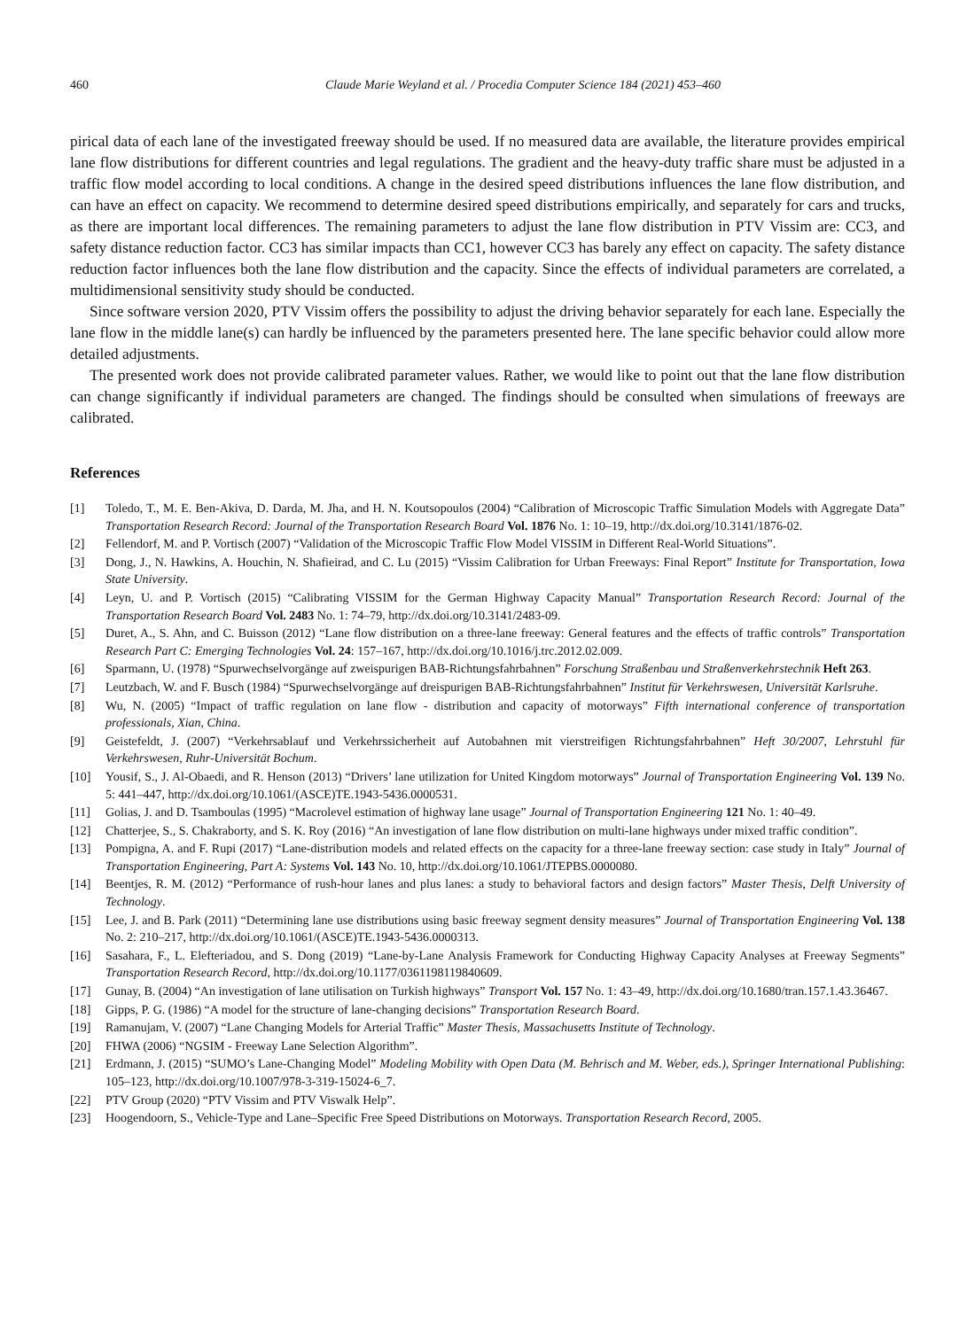460 Claude Marie Weyland et al. / Procedia Computer Science 184 (2021) 453–460
pirical data of each lane of the investigated freeway should be used. If no measured data are available, the literature provides empirical lane flow distributions for different countries and legal regulations. The gradient and the heavy-duty traffic share must be adjusted in a traffic flow model according to local conditions. A change in the desired speed distributions influences the lane flow distribution, and can have an effect on capacity. We recommend to determine desired speed distributions empirically, and separately for cars and trucks, as there are important local differences. The remaining parameters to adjust the lane flow distribution in PTV Vissim are: CC3, and safety distance reduction factor. CC3 has similar impacts than CC1, however CC3 has barely any effect on capacity. The safety distance reduction factor influences both the lane flow distribution and the capacity. Since the effects of individual parameters are correlated, a multidimensional sensitivity study should be conducted.
Since software version 2020, PTV Vissim offers the possibility to adjust the driving behavior separately for each lane. Especially the lane flow in the middle lane(s) can hardly be influenced by the parameters presented here. The lane specific behavior could allow more detailed adjustments.
The presented work does not provide calibrated parameter values. Rather, we would like to point out that the lane flow distribution can change significantly if individual parameters are changed. The findings should be consulted when simulations of freeways are calibrated.
References
[1] Toledo, T., M. E. Ben-Akiva, D. Darda, M. Jha, and H. N. Koutsopoulos (2004) “Calibration of Microscopic Traffic Simulation Models with Aggregate Data” Transportation Research Record: Journal of the Transportation Research Board Vol. 1876 No. 1: 10–19, http://dx.doi.org/10.3141/1876-02.
[2] Fellendorf, M. and P. Vortisch (2007) “Validation of the Microscopic Traffic Flow Model VISSIM in Different Real-World Situations”.
[3] Dong, J., N. Hawkins, A. Houchin, N. Shafieirad, and C. Lu (2015) “Vissim Calibration for Urban Freeways: Final Report” Institute for Transportation, Iowa State University.
[4] Leyn, U. and P. Vortisch (2015) “Calibrating VISSIM for the German Highway Capacity Manual” Transportation Research Record: Journal of the Transportation Research Board Vol. 2483 No. 1: 74–79, http://dx.doi.org/10.3141/2483-09.
[5] Duret, A., S. Ahn, and C. Buisson (2012) “Lane flow distribution on a three-lane freeway: General features and the effects of traffic controls” Transportation Research Part C: Emerging Technologies Vol. 24: 157–167, http://dx.doi.org/10.1016/j.trc.2012.02.009.
[6] Sparmann, U. (1978) “Spurwechselvorgänge auf zweispurigen BAB-Richtungsfahrbahnen” Forschung Straßenbau und Straßenverkehrstechnik Heft 263.
[7] Leutzbach, W. and F. Busch (1984) “Spurwechselvorgänge auf dreispurigen BAB-Richtungsfahrbahnen” Institut für Verkehrswesen, Universität Karlsruhe.
[8] Wu, N. (2005) “Impact of traffic regulation on lane flow - distribution and capacity of motorways” Fifth international conference of transportation professionals, Xian, China.
[9] Geistefeldt, J. (2007) “Verkehrsablauf und Verkehrssicherheit auf Autobahnen mit vierstreifigen Richtungsfahrbahnen” Heft 30/2007, Lehrstuhl für Verkehrswesen, Ruhr-Universität Bochum.
[10] Yousif, S., J. Al-Obaedi, and R. Henson (2013) “Drivers’ lane utilization for United Kingdom motorways” Journal of Transportation Engineering Vol. 139 No. 5: 441–447, http://dx.doi.org/10.1061/(ASCE)TE.1943-5436.0000531.
[11] Golias, J. and D. Tsamboulas (1995) “Macrolevel estimation of highway lane usage” Journal of Transportation Engineering 121 No. 1: 40–49.
[12] Chatterjee, S., S. Chakraborty, and S. K. Roy (2016) “An investigation of lane flow distribution on multi-lane highways under mixed traffic condition”.
[13] Pompigna, A. and F. Rupi (2017) “Lane-distribution models and related effects on the capacity for a three-lane freeway section: case study in Italy” Journal of Transportation Engineering, Part A: Systems Vol. 143 No. 10, http://dx.doi.org/10.1061/JTEPBS.0000080.
[14] Beentjes, R. M. (2012) “Performance of rush-hour lanes and plus lanes: a study to behavioral factors and design factors” Master Thesis, Delft University of Technology.
[15] Lee, J. and B. Park (2011) “Determining lane use distributions using basic freeway segment density measures” Journal of Transportation Engineering Vol. 138 No. 2: 210–217, http://dx.doi.org/10.1061/(ASCE)TE.1943-5436.0000313.
[16] Sasahara, F., L. Elefteriadou, and S. Dong (2019) “Lane-by-Lane Analysis Framework for Conducting Highway Capacity Analyses at Freeway Segments” Transportation Research Record, http://dx.doi.org/10.1177/0361198119840609.
[17] Gunay, B. (2004) “An investigation of lane utilisation on Turkish highways” Transport Vol. 157 No. 1: 43–49, http://dx.doi.org/10.1680/tran.157.1.43.36467.
[18] Gipps, P. G. (1986) “A model for the structure of lane-changing decisions” Transportation Research Board.
[19] Ramanujam, V. (2007) “Lane Changing Models for Arterial Traffic” Master Thesis, Massachusetts Institute of Technology.
[20] FHWA (2006) “NGSIM - Freeway Lane Selection Algorithm”.
[21] Erdmann, J. (2015) “SUMO’s Lane-Changing Model” Modeling Mobility with Open Data (M. Behrisch and M. Weber, eds.), Springer International Publishing: 105–123, http://dx.doi.org/10.1007/978-3-319-15024-6_7.
[22] PTV Group (2020) “PTV Vissim and PTV Viswalk Help”.
[23] Hoogendoorn, S., Vehicle-Type and Lane–Specific Free Speed Distributions on Motorways. Transportation Research Record, 2005.